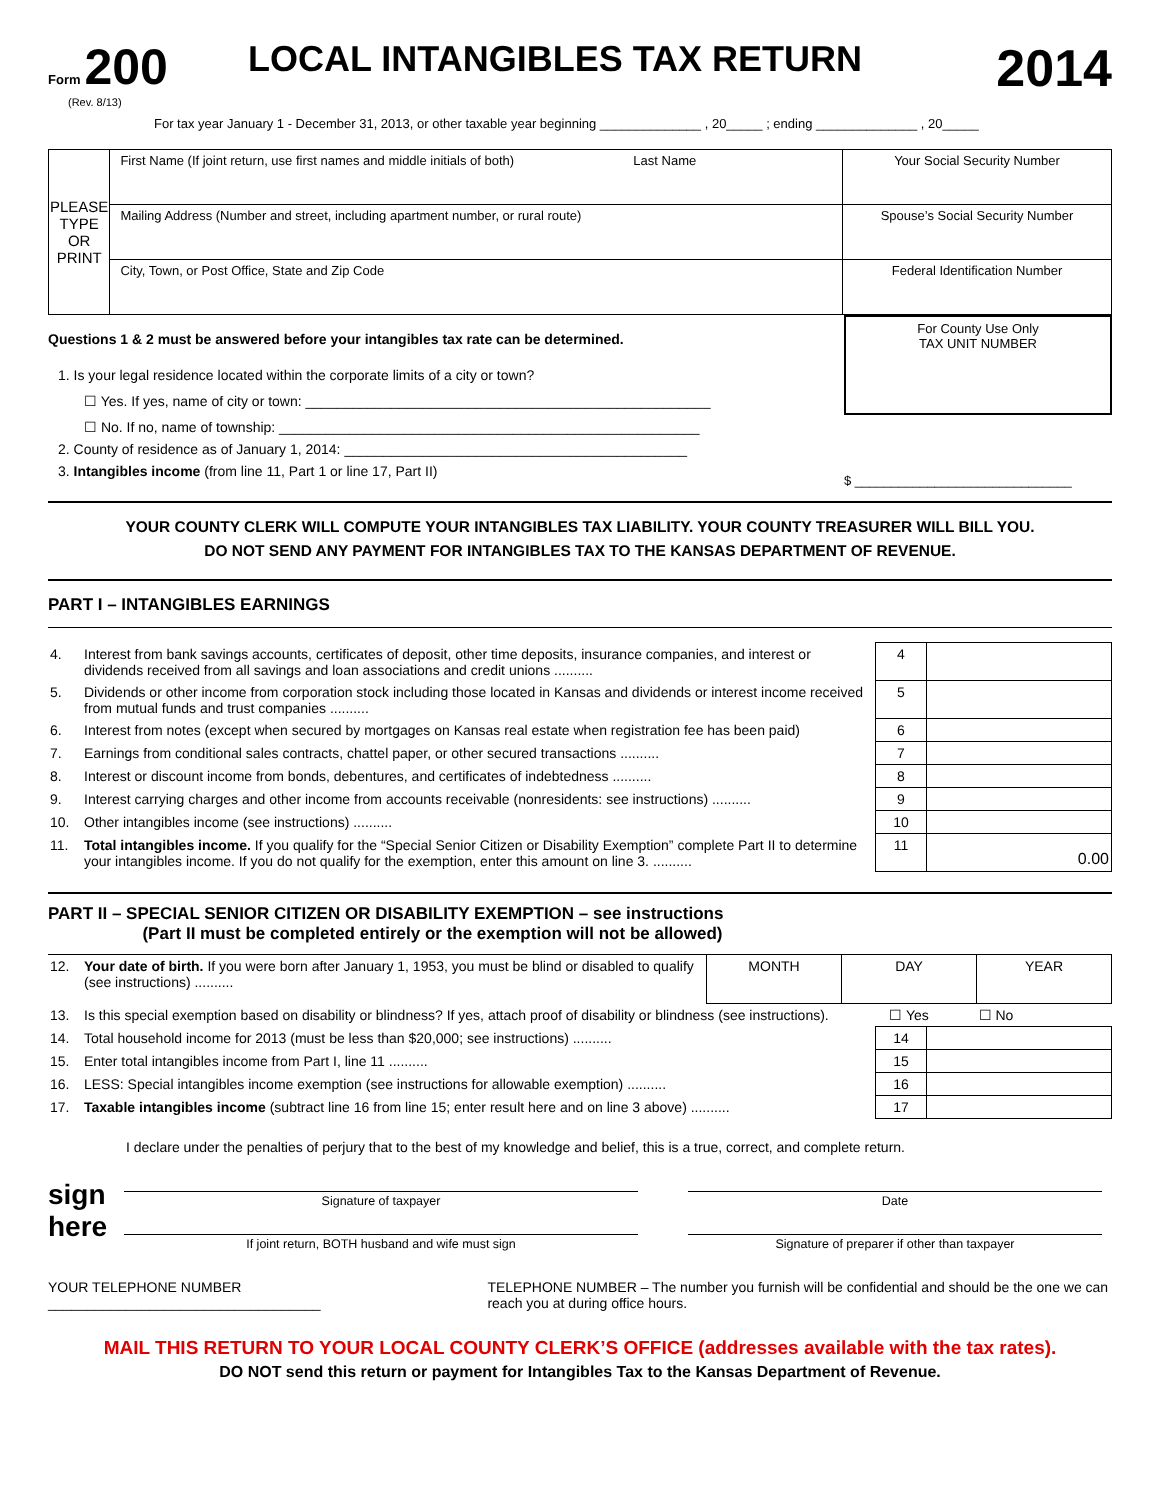Form 200
(Rev. 8/13)
LOCAL INTANGIBLES TAX RETURN
2014
For tax year January 1 - December 31, 2013, or other taxable year beginning ______________ , 20_____ ; ending ______________ , 20_____
| PLEASE TYPE OR PRINT | First Name (If joint return, use first names and middle initials of both) Last Name | Your Social Security Number |
| | Mailing Address (Number and street, including apartment number, or rural route) | Spouse’s Social Security Number |
| | City, Town, or Post Office, State and Zip Code | Federal Identification Number |
Questions 1 & 2 must be answered before your intangibles tax rate can be determined.
1. Is your legal residence located within the corporate limits of a city or town?
☐ Yes. If yes, name of city or town: ____________________________________________________
☐ No. If no, name of township: ______________________________________________________
2. County of residence as of January 1, 2014: ____________________________________________
3. Intangibles income (from line 11, Part 1 or line 17, Part II)
For County Use Only
TAX UNIT NUMBER
$ ______________________________
YOUR COUNTY CLERK WILL COMPUTE YOUR INTANGIBLES TAX LIABILITY. YOUR COUNTY TREASURER WILL BILL YOU.
DO NOT SEND ANY PAYMENT FOR INTANGIBLES TAX TO THE KANSAS DEPARTMENT OF REVENUE.
PART I – INTANGIBLES EARNINGS
| 4. | Interest from bank savings accounts, certificates of deposit, other time deposits, insurance companies, and interest or dividends received from all savings and loan associations and credit unions .......... | 4 | |
| 5. | Dividends or other income from corporation stock including those located in Kansas and dividends or interest income received from mutual funds and trust companies .......... | 5 | |
| 6. | Interest from notes (except when secured by mortgages on Kansas real estate when registration fee has been paid) | 6 | |
| 7. | Earnings from conditional sales contracts, chattel paper, or other secured transactions .......... | 7 | |
| 8. | Interest or discount income from bonds, debentures, and certificates of indebtedness .......... | 8 | |
| 9. | Interest carrying charges and other income from accounts receivable (nonresidents: see instructions) .......... | 9 | |
| 10. | Other intangibles income (see instructions) .......... | 10 | |
| 11. | Total intangibles income. If you qualify for the “Special Senior Citizen or Disability Exemption” complete Part II to determine your intangibles income. If you do not qualify for the exemption, enter this amount on line 3. .......... | 11 | 0.00 |
PART II – SPECIAL SENIOR CITIZEN OR DISABILITY EXEMPTION – see instructions
(Part II must be completed entirely or the exemption will not be allowed)
| 12. | Your date of birth. If you were born after January 1, 1953, you must be blind or disabled to qualify (see instructions) .......... | MONTH | DAY | YEAR |
| 13. | Is this special exemption based on disability or blindness? If yes, attach proof of disability or blindness (see instructions). | | ☐ Yes | ☐ No |
| 14. | Total household income for 2013 (must be less than $20,000; see instructions) .......... | 14 | |
| 15. | Enter total intangibles income from Part I, line 11 .......... | 15 | |
| 16. | LESS: Special intangibles income exemption (see instructions for allowable exemption) .......... | 16 | |
| 17. | Taxable intangibles income (subtract line 16 from line 15; enter result here and on line 3 above) .......... | 17 | |
I declare under the penalties of perjury that to the best of my knowledge and belief, this is a true, correct, and complete return.
sign here
Signature of taxpayer
If joint return, BOTH husband and wife must sign
Date
Signature of preparer if other than taxpayer
YOUR TELEPHONE NUMBER ___________________________________ TELEPHONE NUMBER – The number you furnish will be confidential and should be the one we can reach you at during office hours.
MAIL THIS RETURN TO YOUR LOCAL COUNTY CLERK’S OFFICE (addresses available with the tax rates).
DO NOT send this return or payment for Intangibles Tax to the Kansas Department of Revenue.